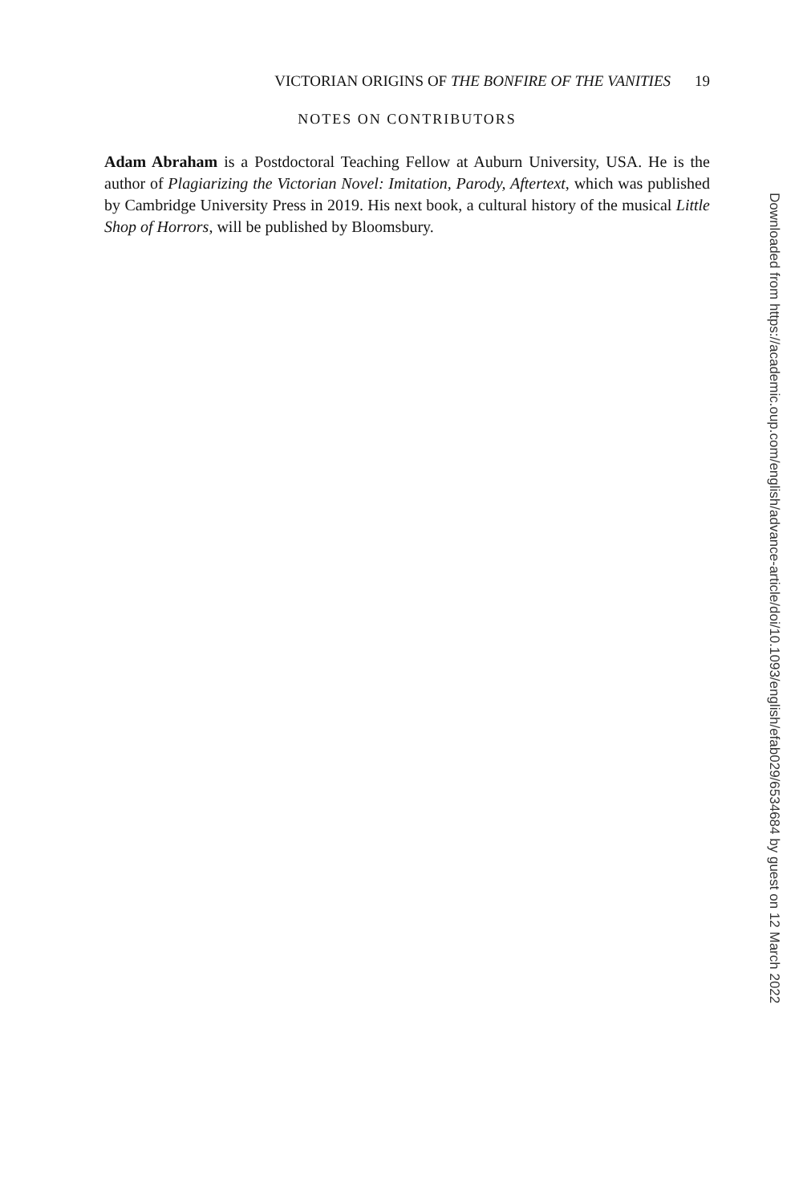VICTORIAN ORIGINS OF THE BONFIRE OF THE VANITIES 19
NOTES ON CONTRIBUTORS
Adam Abraham is a Postdoctoral Teaching Fellow at Auburn University, USA. He is the author of Plagiarizing the Victorian Novel: Imitation, Parody, Aftertext, which was published by Cambridge University Press in 2019. His next book, a cultural history of the musical Little Shop of Horrors, will be published by Bloomsbury.
Downloaded from https://academic.oup.com/english/advance-article/doi/10.1093/english/efab029/6534684 by guest on 12 March 2022